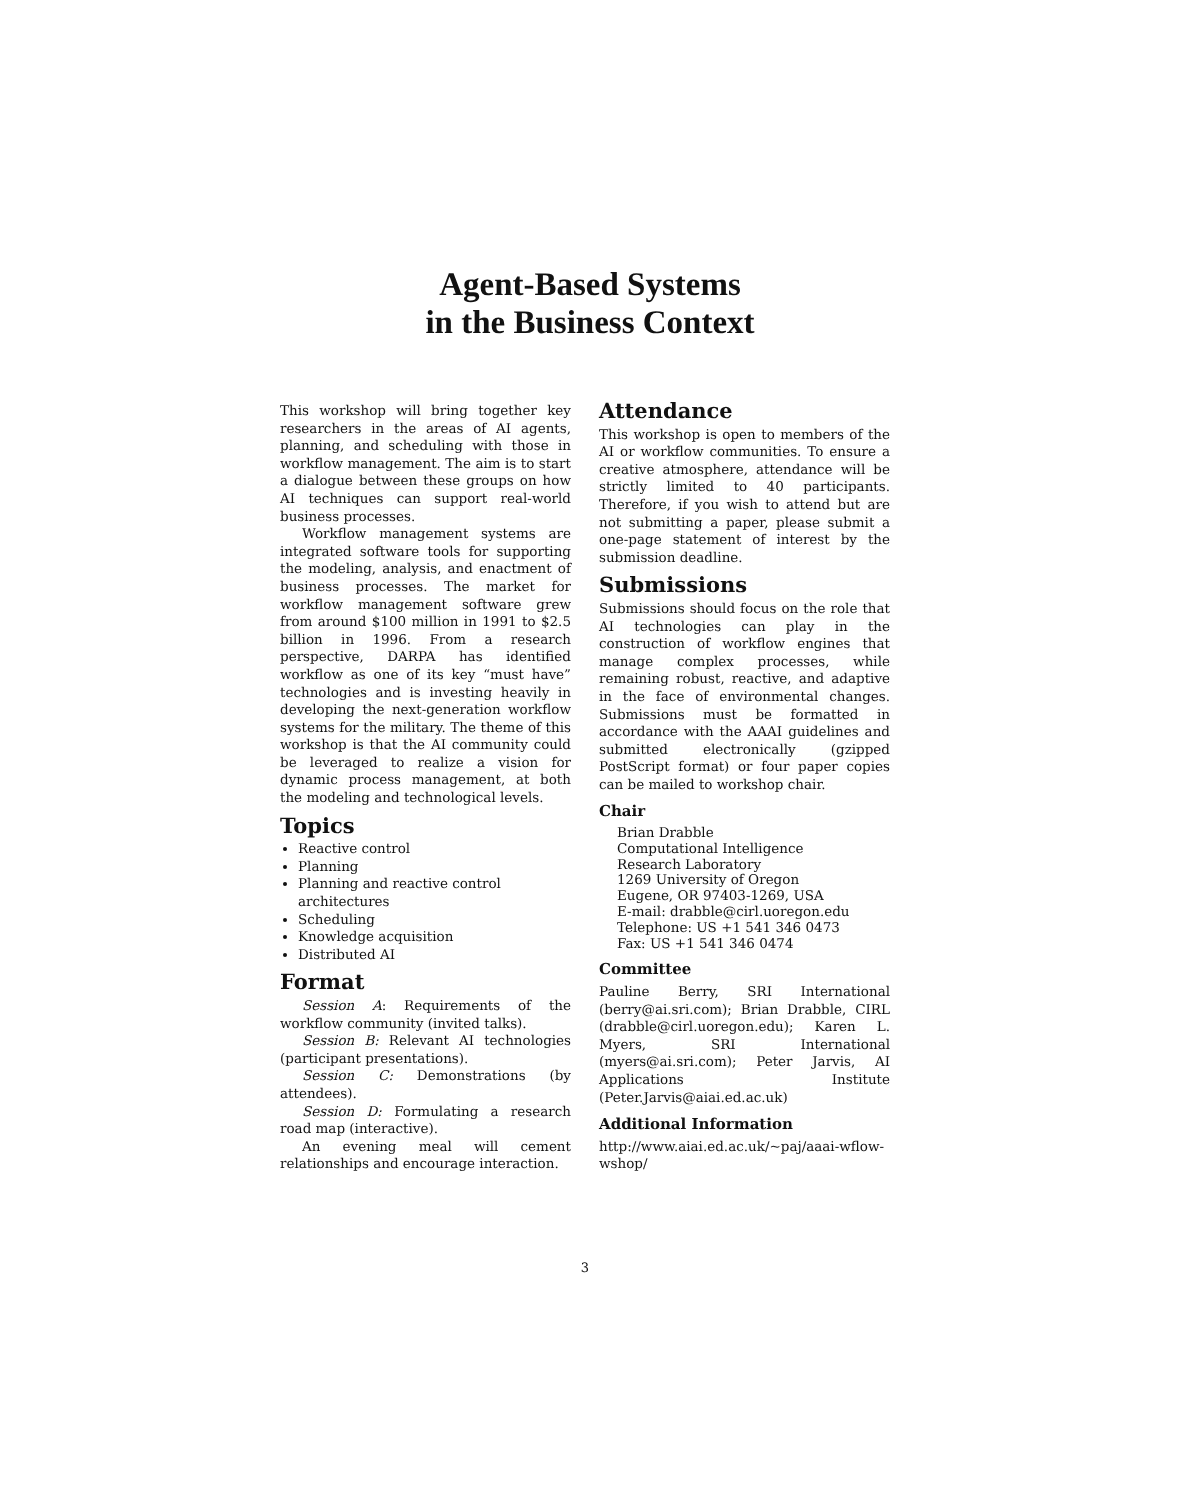Agent-Based Systems
in the Business Context
This workshop will bring together key researchers in the areas of AI agents, planning, and scheduling with those in workflow management. The aim is to start a dialogue between these groups on how AI techniques can support real-world business processes.
Workflow management systems are integrated software tools for supporting the modeling, analysis, and enactment of business processes. The market for workflow management software grew from around $100 million in 1991 to $2.5 billion in 1996. From a research perspective, DARPA has identified workflow as one of its key “must have” technologies and is investing heavily in developing the next-generation workflow systems for the military. The theme of this workshop is that the AI community could be leveraged to realize a vision for dynamic process management, at both the modeling and technological levels.
Topics
Reactive control
Planning
Planning and reactive control architectures
Scheduling
Knowledge acquisition
Distributed AI
Format
Session A: Requirements of the workflow community (invited talks).
Session B: Relevant AI technologies (participant presentations).
Session C: Demonstrations (by attendees).
Session D: Formulating a research road map (interactive).
An evening meal will cement relationships and encourage interaction.
Attendance
This workshop is open to members of the AI or workflow communities. To ensure a creative atmosphere, attendance will be strictly limited to 40 participants. Therefore, if you wish to attend but are not submitting a paper, please submit a one-page statement of interest by the submission deadline.
Submissions
Submissions should focus on the role that AI technologies can play in the construction of workflow engines that manage complex processes, while remaining robust, reactive, and adaptive in the face of environmental changes. Submissions must be formatted in accordance with the AAAI guidelines and submitted electronically (gzipped PostScript format) or four paper copies can be mailed to workshop chair.
Chair
Brian Drabble
Computational Intelligence
Research Laboratory
1269 University of Oregon
Eugene, OR 97403-1269, USA
E-mail: drabble@cirl.uoregon.edu
Telephone: US +1 541 346 0473
Fax: US +1 541 346 0474
Committee
Pauline Berry, SRI International (berry@ai.sri.com); Brian Drabble, CIRL (drabble@cirl.uoregon.edu); Karen L. Myers, SRI International (myers@ai.sri.com); Peter Jarvis, AI Applications Institute (Peter.Jarvis@aiai.ed.ac.uk)
Additional Information
http://www.aiai.ed.ac.uk/~paj/aaai-wflow-wshop/
3